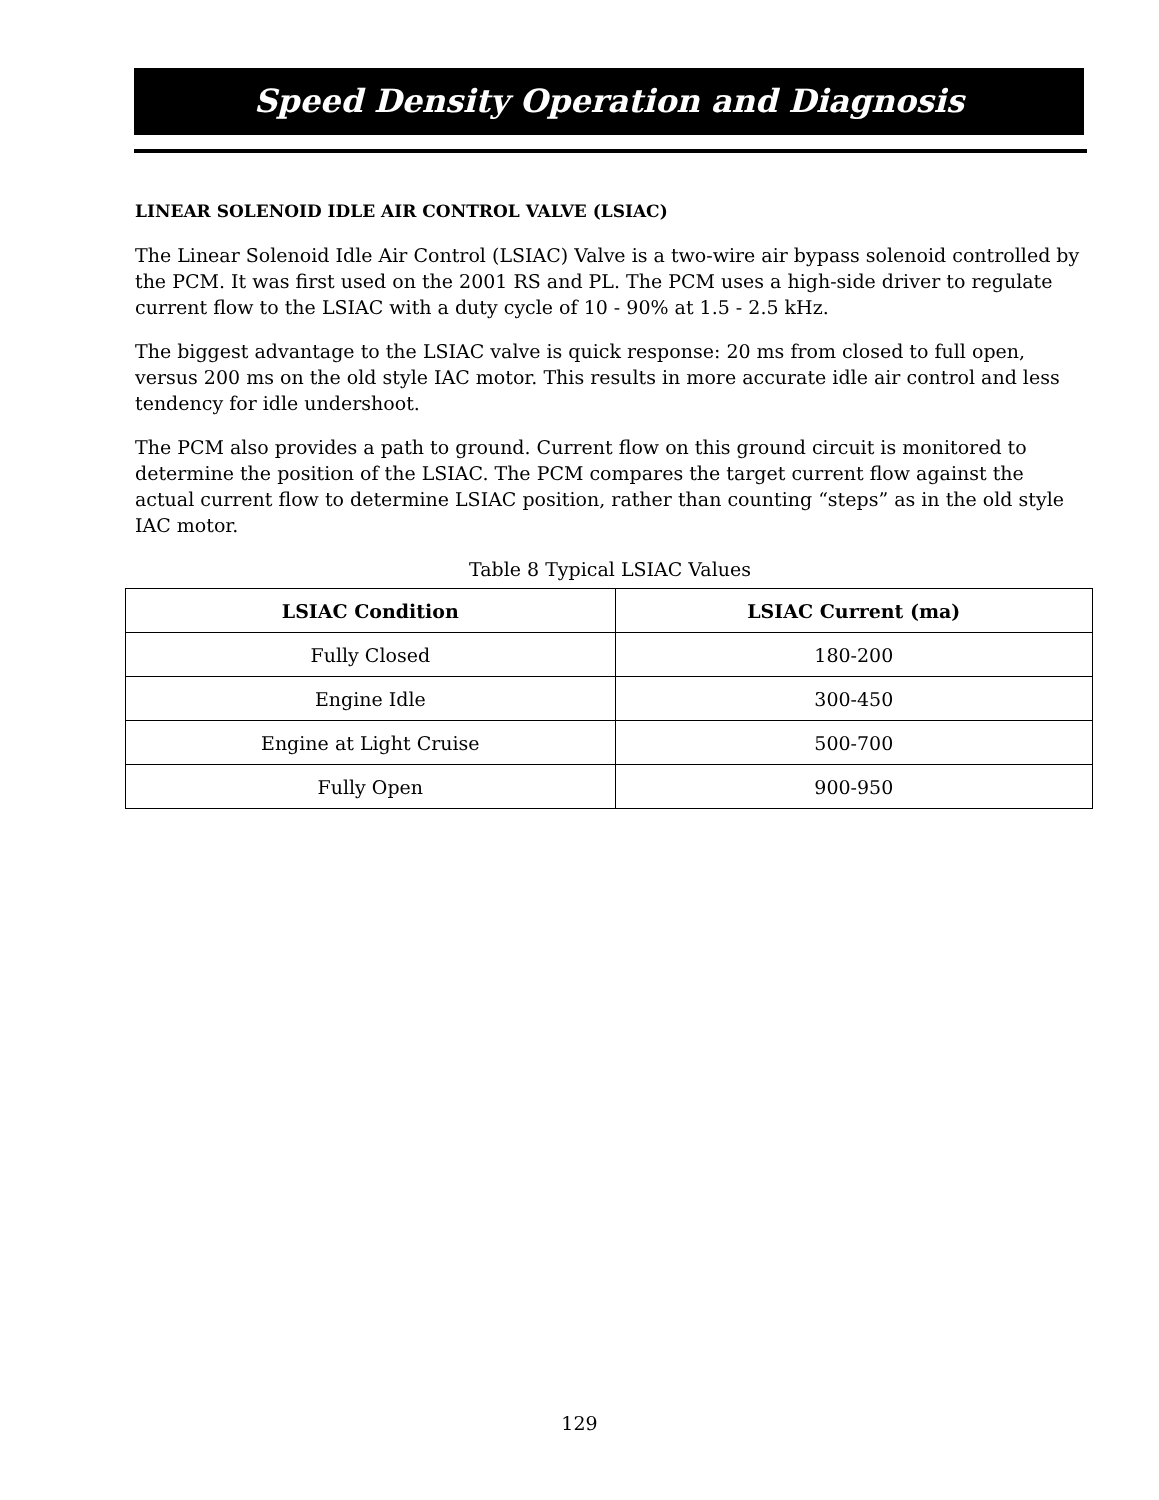Speed Density Operation and Diagnosis
LINEAR SOLENOID IDLE AIR CONTROL VALVE (LSIAC)
The Linear Solenoid Idle Air Control (LSIAC) Valve is a two-wire air bypass solenoid controlled by the PCM. It was first used on the 2001 RS and PL. The PCM uses a high-side driver to regulate current flow to the LSIAC with a duty cycle of 10 - 90% at 1.5 - 2.5 kHz.
The biggest advantage to the LSIAC valve is quick response: 20 ms from closed to full open, versus 200 ms on the old style IAC motor. This results in more accurate idle air control and less tendency for idle undershoot.
The PCM also provides a path to ground. Current flow on this ground circuit is monitored to determine the position of the LSIAC. The PCM compares the target current flow against the actual current flow to determine LSIAC position, rather than counting “steps” as in the old style IAC motor.
Table 8 Typical LSIAC Values
| LSIAC Condition | LSIAC Current (ma) |
| --- | --- |
| Fully Closed | 180-200 |
| Engine Idle | 300-450 |
| Engine at Light Cruise | 500-700 |
| Fully Open | 900-950 |
129